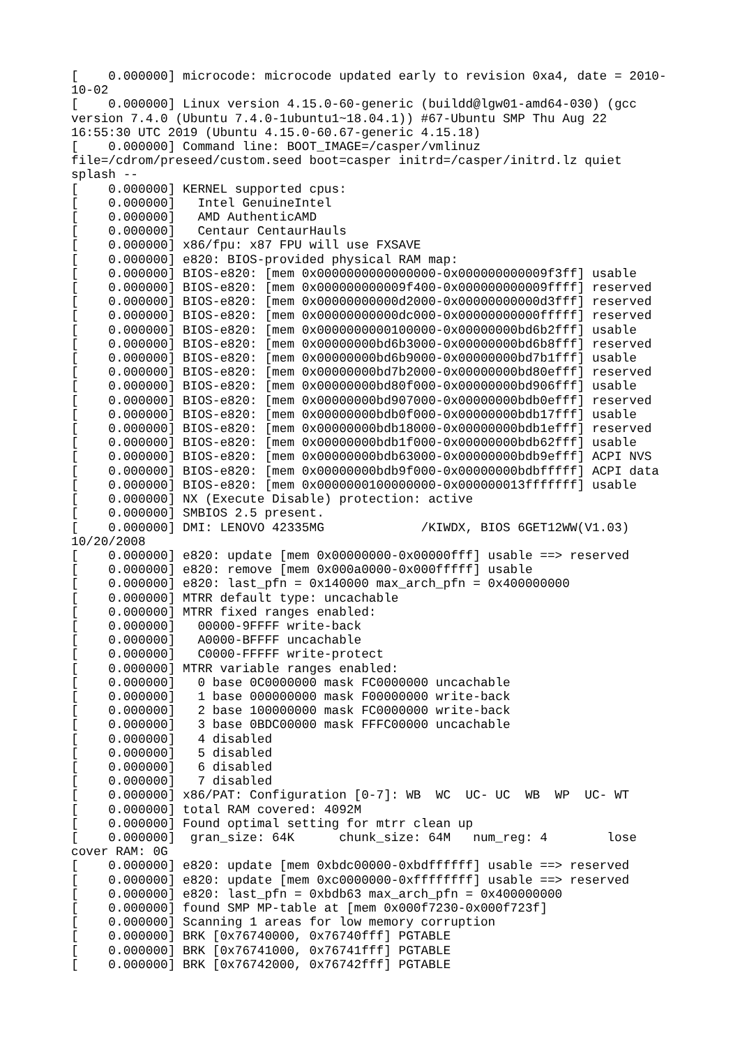[    0.000000] microcode: microcode updated early to revision 0xa4, date = 2010-
10-02
[    0.000000] Linux version 4.15.0-60-generic (buildd@lgw01-amd64-030) (gcc
version 7.4.0 (Ubuntu 7.4.0-1ubuntu1~18.04.1)) #67-Ubuntu SMP Thu Aug 22
16:55:30 UTC 2019 (Ubuntu 4.15.0-60.67-generic 4.15.18)
[    0.000000] Command line: BOOT_IMAGE=/casper/vmlinuz
file=/cdrom/preseed/custom.seed boot=casper initrd=/casper/initrd.lz quiet
splash --
[    0.000000] KERNEL supported cpus:
[    0.000000]   Intel GenuineIntel
[    0.000000]   AMD AuthenticAMD
[    0.000000]   Centaur CentaurHauls
[    0.000000] x86/fpu: x87 FPU will use FXSAVE
[    0.000000] e820: BIOS-provided physical RAM map:
[    0.000000] BIOS-e820: [mem 0x0000000000000000-0x000000000009f3ff] usable
[    0.000000] BIOS-e820: [mem 0x000000000009f400-0x000000000009ffff] reserved
[    0.000000] BIOS-e820: [mem 0x00000000000d2000-0x00000000000d3fff] reserved
[    0.000000] BIOS-e820: [mem 0x00000000000dc000-0x00000000000fffff] reserved
[    0.000000] BIOS-e820: [mem 0x0000000000100000-0x00000000bd6b2fff] usable
[    0.000000] BIOS-e820: [mem 0x00000000bd6b3000-0x00000000bd6b8fff] reserved
[    0.000000] BIOS-e820: [mem 0x00000000bd6b9000-0x00000000bd7b1fff] usable
[    0.000000] BIOS-e820: [mem 0x00000000bd7b2000-0x00000000bd80efff] reserved
[    0.000000] BIOS-e820: [mem 0x00000000bd80f000-0x00000000bd906fff] usable
[    0.000000] BIOS-e820: [mem 0x00000000bd907000-0x00000000bdb0efff] reserved
[    0.000000] BIOS-e820: [mem 0x00000000bdb0f000-0x00000000bdb17fff] usable
[    0.000000] BIOS-e820: [mem 0x00000000bdb18000-0x00000000bdb1efff] reserved
[    0.000000] BIOS-e820: [mem 0x00000000bdb1f000-0x00000000bdb62fff] usable
[    0.000000] BIOS-e820: [mem 0x00000000bdb63000-0x00000000bdb9efff] ACPI NVS
[    0.000000] BIOS-e820: [mem 0x00000000bdb9f000-0x00000000bdbfffff] ACPI data
[    0.000000] BIOS-e820: [mem 0x0000000100000000-0x000000013fffffff] usable
[    0.000000] NX (Execute Disable) protection: active
[    0.000000] SMBIOS 2.5 present.
[    0.000000] DMI: LENOVO 42335MG             /KIWDX, BIOS 6GET12WW(V1.03)
10/20/2008
[    0.000000] e820: update [mem 0x00000000-0x00000fff] usable ==> reserved
[    0.000000] e820: remove [mem 0x000a0000-0x000fffff] usable
[    0.000000] e820: last_pfn = 0x140000 max_arch_pfn = 0x400000000
[    0.000000] MTRR default type: uncachable
[    0.000000] MTRR fixed ranges enabled:
[    0.000000]   00000-9FFFF write-back
[    0.000000]   A0000-BFFFF uncachable
[    0.000000]   C0000-FFFFF write-protect
[    0.000000] MTRR variable ranges enabled:
[    0.000000]   0 base 0C0000000 mask FC0000000 uncachable
[    0.000000]   1 base 000000000 mask F00000000 write-back
[    0.000000]   2 base 100000000 mask FC0000000 write-back
[    0.000000]   3 base 0BDC00000 mask FFFC00000 uncachable
[    0.000000]   4 disabled
[    0.000000]   5 disabled
[    0.000000]   6 disabled
[    0.000000]   7 disabled
[    0.000000] x86/PAT: Configuration [0-7]: WB  WC  UC- UC  WB  WP  UC- WT
[    0.000000] total RAM covered: 4092M
[    0.000000] Found optimal setting for mtrr clean up
[    0.000000]  gran_size: 64K      chunk_size: 64M   num_reg: 4        lose
cover RAM: 0G
[    0.000000] e820: update [mem 0xbdc00000-0xbdffffff] usable ==> reserved
[    0.000000] e820: update [mem 0xc0000000-0xffffffff] usable ==> reserved
[    0.000000] e820: last_pfn = 0xbdb63 max_arch_pfn = 0x400000000
[    0.000000] found SMP MP-table at [mem 0x000f7230-0x000f723f]
[    0.000000] Scanning 1 areas for low memory corruption
[    0.000000] BRK [0x76740000, 0x76740fff] PGTABLE
[    0.000000] BRK [0x76741000, 0x76741fff] PGTABLE
[    0.000000] BRK [0x76742000, 0x76742fff] PGTABLE